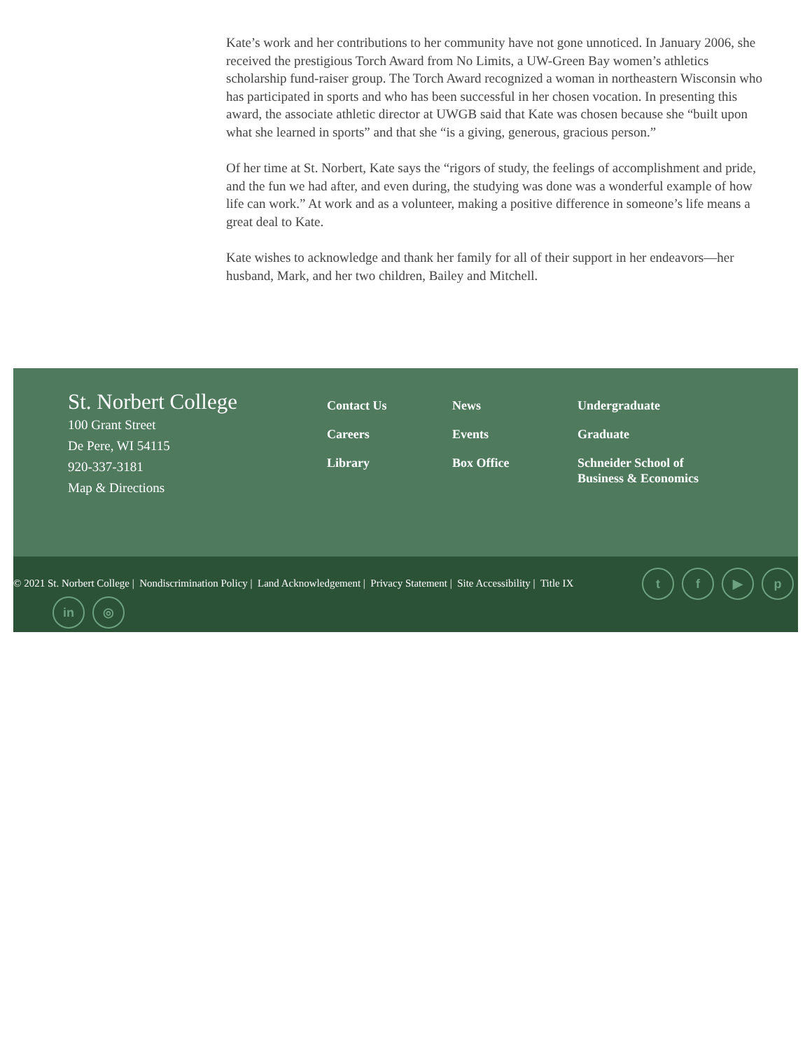Kate’s work and her contributions to her community have not gone unnoticed. In January 2006, she received the prestigious Torch Award from No Limits, a UW-Green Bay women’s athletics scholarship fund-raiser group. The Torch Award recognized a woman in northeastern Wisconsin who has participated in sports and who has been successful in her chosen vocation. In presenting this award, the associate athletic director at UWGB said that Kate was chosen because she “built upon what she learned in sports” and that she “is a giving, generous, gracious person.”
Of her time at St. Norbert, Kate says the “rigors of study, the feelings of accomplishment and pride, and the fun we had after, and even during, the studying was done was a wonderful example of how life can work.” At work and as a volunteer, making a positive difference in someone’s life means a great deal to Kate.
Kate wishes to acknowledge and thank her family for all of their support in her endeavors—her husband, Mark, and her two children, Bailey and Mitchell.
St. Norbert College
100 Grant Street
De Pere, WI 54115
920-337-3181
Map & Directions
Contact Us
Careers
Library
News
Events
Box Office
Undergraduate
Graduate
Schneider School of Business & Economics
© 2021 St. Norbert College | Nondiscrimination Policy | Land Acknowledgement | Privacy Statement | Site Accessibility | Title IX
t f ▶ p
in ◎